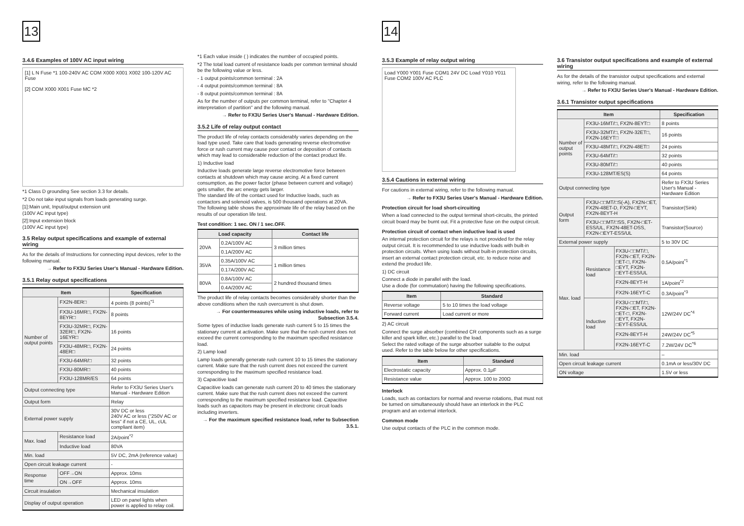13
3.4.6 Examples of 100V AC input wiring
[1] L N Fuse *1 100-240V AC COM X000 X001 X002 100-120V AC Fuse
[2] COM X000 X001 Fuse MC *2
*1 Class D grounding See section 3.3 for details.
*2 Do not take input signals from loads generating surge.
[1]:Main unit, Input/output extension unit
(100V AC input type)
[2]:Input extension block
(100V AC input type)
3.5 Relay output specifications and example of external wiring
As for the details of Instructions for connecting input devices, refer to the following manual.
→ Refer to FX3U Series User's Manual - Hardware Edition.
3.5.1 Relay output specifications
| Item | | Specification |
| --- | --- | --- |
| Number of output points | FX2N-8ER□ | 4 points (8 points)<sup>*1</sup> |
| | FX3U-16MR□, FX2N-8EYR□ | 8 points |
| | FX3U-32MR□, FX2N-32ER□, FX2N-16EYR□ | 16 points |
| | FX3U-48MR□, FX2N-48ER□ | 24 points |
| | FX3U-64MR/□ | 32 points |
| | FX3U-80MR□ | 40 points |
| | FX3U-128MR/ES | 64 points |
| Output connecting type | | Refer to FX3U Series User's Manual - Hardware Edition |
| Output form | | Relay |
| External power supply | | 30V DC or less 240V AC or less ("250V AC or less" if not a CE, UL, cUL compliant item) |
| Max. load | Resistance load | 2A/point<sup>*2</sup> |
| | Inductive load | 80VA |
| Min. load | | 5V DC, 2mA (reference value) |
| Open circuit leakage current | | - |
| Response time | OFF→ON | Approx. 10ms |
| | ON→OFF | Approx. 10ms |
| Circuit insulation | | Mechanical insulation |
| Display of output operation | | LED on panel lights when power is applied to relay coil. |
*1 Each value inside ( ) indicates the number of occupied points.
*2 The total load current of resistance loads per common terminal should be the following value or less.
- 1 output points/common terminal : 2A
- 4 output points/common terminal : 8A
- 8 output points/common terminal : 8A
As for the number of outputs per common terminal, refer to "Chapter 4 interpretation of partition" and the following manual.
→ Refer to FX3U Series User's Manual - Hardware Edition.
3.5.2 Life of relay output contact
The product life of relay contacts considerably varies depending on the load type used. Take care that loads generating reverse electromotive force or rush current may cause poor contact or deposition of contacts which may lead to considerable reduction of the contact product life.
1) Inductive load
Inductive loads generate large reverse electromotive force between contacts at shutdown which may cause arcing. At a fixed current consumption, as the power factor (phase between current and voltage) gets smaller, the arc energy gets larger.
The standard life of the contact used for Inductive loads, such as contactors and solenoid valves, is 500 thousand operations at 20VA.
The following table shows the approximate life of the relay based on the results of our operation life test.
Test condition: 1 sec. ON / 1 sec.OFF.
| Load capacity | | Contact life |
| --- | --- | --- |
| 20VA | 0.2A/100V AC | 3 million times |
| | 0.1A/200V AC | |
| 35VA | 0.35A/100V AC | 1 million times |
| | 0.17A/200V AC | |
| 80VA | 0.8A/100V AC | 2 hundred thousand times |
| | 0.4A/200V AC | |
The product life of relay contacts becomes considerably shorter than the above conditions when the rush overcurrent is shut down.
→ For countermeasures while using inductive loads, refer to Subsection 3.5.4.
Some types of inductive loads generate rush current 5 to 15 times the stationary current at activation. Make sure that the rush current does not exceed the current corresponding to the maximum specified resistance load.
2) Lamp load
Lamp loads generally generate rush current 10 to 15 times the stationary current. Make sure that the rush current does not exceed the current corresponding to the maximum specified resistance load.
3) Capacitive load
Capacitive loads can generate rush current 20 to 40 times the stationary current. Make sure that the rush current does not exceed the current corresponding to the maximum specified resistance load. Capacitive loads such as capacitors may be present in electronic circuit loads including inverters.
→ For the maximum specified resistance load, refer to Subsection 3.5.1.
14
3.5.3 Example of relay output wiring
Load Y000 Y001 Fuse COM1 24V DC Load Y010 Y011 Fuse COM2 100V AC PLC
3.5.4 Cautions in external wiring
For cautions in external wiring, refer to the following manual.
→ Refer to FX3U Series User's Manual - Hardware Edition.
Protection circuit for load short-circuiting
When a load connected to the output terminal short-circuits, the printed circuit board may be burnt out. Fit a protective fuse on the output circuit.
Protection circuit of contact when inductive load is used
An internal protection circuit for the relays is not provided for the relay output circuit. It is recommended to use inductive loads with built-in protection circuits. When using loads without built-in protection circuits, insert an external contact protection circuit, etc. to reduce noise and extend the product life.
1) DC circuit
Connect a diode in parallel with the load.
Use a diode (for commutation) having the following specifications.
| Item | Standard |
| --- | --- |
| Reverse voltage | 5 to 10 times the load voltage |
| Forward current | Load current or more |
2) AC circuit
Connect the surge absorber (combined CR components such as a surge killer and spark killer, etc.) parallel to the load.
Select the rated voltage of the surge absorber suitable to the output used. Refer to the table below for other specifications.
| Item | Standard |
| --- | --- |
| Electrostatic capacity | Approx. 0.1μF |
| Resistance value | Approx. 100 to 200Ω |
Interlock
Loads, such as contactors for normal and reverse rotations, that must not be turned on simultaneously should have an interlock in the PLC program and an external interlock.
Common mode
Use output contacts of the PLC in the common mode.
3.6 Transistor output specifications and example of external wiring
As for the details of the transistor output specifications and external wiring, refer to the following manual.
→ Refer to FX3U Series User's Manual - Hardware Edition.
3.6.1 Transistor output specifications
| Item | | | Specification |
| --- | --- | --- | --- |
| Number of output points | FX3U-16MT/□, FX2N-8EYT□ | | 8 points |
| | FX3U-32MT/□, FX2N-32ET□, FX2N-16EYT□ | | 16 points |
| | FX3U-48MT/□, FX2N-48ET□ | | 24 points |
| | FX3U-64MT/□ | | 32 points |
| | FX3U-80MT/□ | | 40 points |
| | FX3U-128MT/ES(S) | | 64 points |
| Output connecting type | | | Refer to FX3U Series User's Manual - Hardware Edition |
| Output form | FX3U-□□MT/□S(-A), FX2N-□ET, FX2N-48ET-D, FX2N-□EYT, FX2N-8EYT-H | | Transistor(Sink) |
| | FX3U-□□MT/□SS, FX2N-□ET-ESS/UL, FX2N-48ET-DSS, FX2N-□EYT-ESS/UL | | Transistor(Source) |
| External power supply | | | 5 to 30V DC |
| Max. load | Resistance load | FX3U-□□MT/□, FX2N-□ET, FX2N-□ET-□, FX2N-□EYT, FX2N-□EYT-ESS/UL | 0.5A/point<sup>*1</sup> |
| | | FX2N-8EYT-H | 1A/point<sup>*2</sup> |
| | | FX2N-16EYT-C | 0.3A/point<sup>*3</sup> |
| | Inductive load | FX3U-□□MT/□, FX2N-□ET, FX2N-□ET-□, FX2N-□EYT, FX2N-□EYT-ESS/UL | 12W/24V DC<sup>*4</sup> |
| | | FX2N-8EYT-H | 24W/24V DC<sup>*5</sup> |
| | | FX2N-16EYT-C | 7.2W/24V DC<sup>*6</sup> |
| Min. load | | | – |
| Open circuit leakage current | | | 0.1mA or less/30V DC |
| ON voltage | | | 1.5V or less |